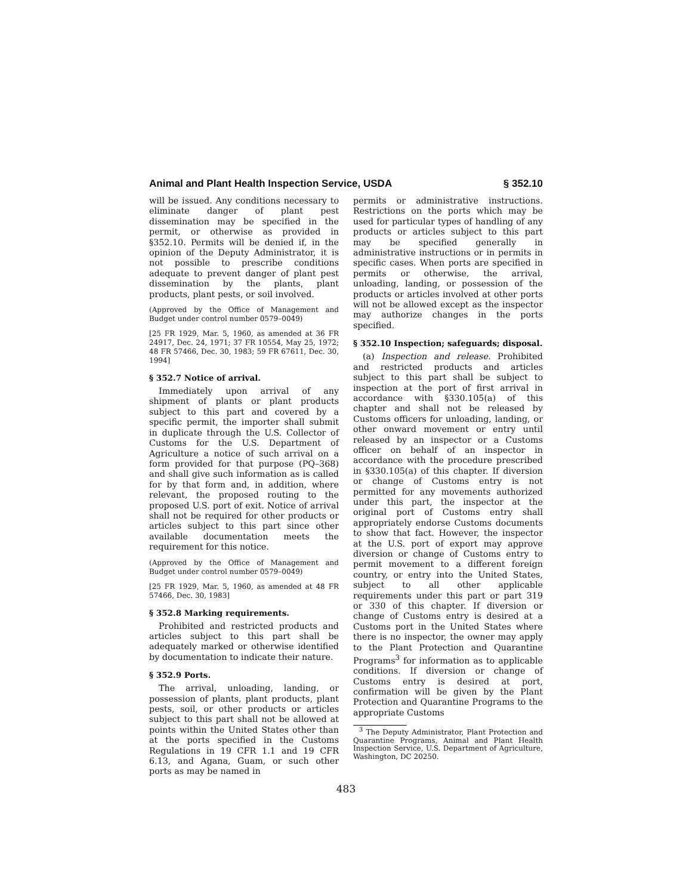Animal and Plant Health Inspection Service, USDA § 352.10
will be issued. Any conditions necessary to eliminate danger of plant pest dissemination may be specified in the permit, or otherwise as provided in §352.10. Permits will be denied if, in the opinion of the Deputy Administrator, it is not possible to prescribe conditions adequate to prevent danger of plant pest dissemination by the plants, plant products, plant pests, or soil involved.
(Approved by the Office of Management and Budget under control number 0579–0049)
[25 FR 1929, Mar. 5, 1960, as amended at 36 FR 24917, Dec. 24, 1971; 37 FR 10554, May 25, 1972; 48 FR 57466, Dec. 30, 1983; 59 FR 67611, Dec. 30, 1994]
§ 352.7 Notice of arrival.
Immediately upon arrival of any shipment of plants or plant products subject to this part and covered by a specific permit, the importer shall submit in duplicate through the U.S. Collector of Customs for the U.S. Department of Agriculture a notice of such arrival on a form provided for that purpose (PQ–368) and shall give such information as is called for by that form and, in addition, where relevant, the proposed routing to the proposed U.S. port of exit. Notice of arrival shall not be required for other products or articles subject to this part since other available documentation meets the requirement for this notice.
(Approved by the Office of Management and Budget under control number 0579–0049)
[25 FR 1929, Mar. 5, 1960, as amended at 48 FR 57466, Dec. 30, 1983]
§ 352.8 Marking requirements.
Prohibited and restricted products and articles subject to this part shall be adequately marked or otherwise identified by documentation to indicate their nature.
§ 352.9 Ports.
The arrival, unloading, landing, or possession of plants, plant products, plant pests, soil, or other products or articles subject to this part shall not be allowed at points within the United States other than at the ports specified in the Customs Regulations in 19 CFR 1.1 and 19 CFR 6.13, and Agana, Guam, or such other ports as may be named in
permits or administrative instructions. Restrictions on the ports which may be used for particular types of handling of any products or articles subject to this part may be specified generally in administrative instructions or in permits in specific cases. When ports are specified in permits or otherwise, the arrival, unloading, landing, or possession of the products or articles involved at other ports will not be allowed except as the inspector may authorize changes in the ports specified.
§ 352.10 Inspection; safeguards; disposal.
(a) Inspection and release. Prohibited and restricted products and articles subject to this part shall be subject to inspection at the port of first arrival in accordance with §330.105(a) of this chapter and shall not be released by Customs officers for unloading, landing, or other onward movement or entry until released by an inspector or a Customs officer on behalf of an inspector in accordance with the procedure prescribed in §330.105(a) of this chapter. If diversion or change of Customs entry is not permitted for any movements authorized under this part, the inspector at the original port of Customs entry shall appropriately endorse Customs documents to show that fact. However, the inspector at the U.S. port of export may approve diversion or change of Customs entry to permit movement to a different foreign country, or entry into the United States, subject to all other applicable requirements under this part or part 319 or 330 of this chapter. If diversion or change of Customs entry is desired at a Customs port in the United States where there is no inspector, the owner may apply to the Plant Protection and Quarantine Programs<sup>3</sup> for information as to applicable conditions. If diversion or change of Customs entry is desired at port, confirmation will be given by the Plant Protection and Quarantine Programs to the appropriate Customs
<sup>3</sup> The Deputy Administrator, Plant Protection and Quarantine Programs, Animal and Plant Health Inspection Service, U.S. Department of Agriculture, Washington, DC 20250.
483